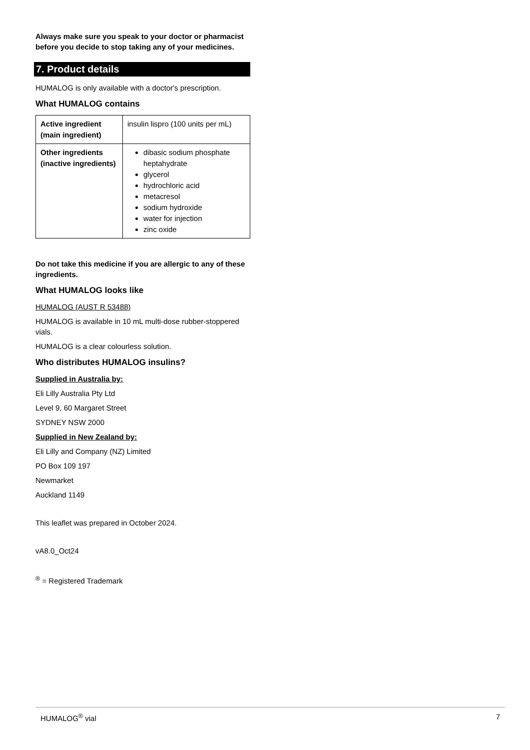Always make sure you speak to your doctor or pharmacist before you decide to stop taking any of your medicines.
7. Product details
HUMALOG is only available with a doctor's prescription.
What HUMALOG contains
| Active ingredient (main ingredient) | insulin lispro (100 units per mL) |
| Other ingredients (inactive ingredients) | dibasic sodium phosphate heptahydrate glycerol hydrochloric acid metacresol sodium hydroxide water for injection zinc oxide |
Do not take this medicine if you are allergic to any of these ingredients.
What HUMALOG looks like
HUMALOG (AUST R 53488)
HUMALOG is available in 10 mL multi-dose rubber-stoppered vials.
HUMALOG is a clear colourless solution.
Who distributes HUMALOG insulins?
Supplied in Australia by:
Eli Lilly Australia Pty Ltd
Level 9, 60 Margaret Street
SYDNEY NSW 2000
Supplied in New Zealand by:
Eli Lilly and Company (NZ) Limited
PO Box 109 197
Newmarket
Auckland 1149
This leaflet was prepared in October 2024.
vA8.0_Oct24
<sup>®</sup> = Registered Trademark
HUMALOG<sup>®</sup> vial 7